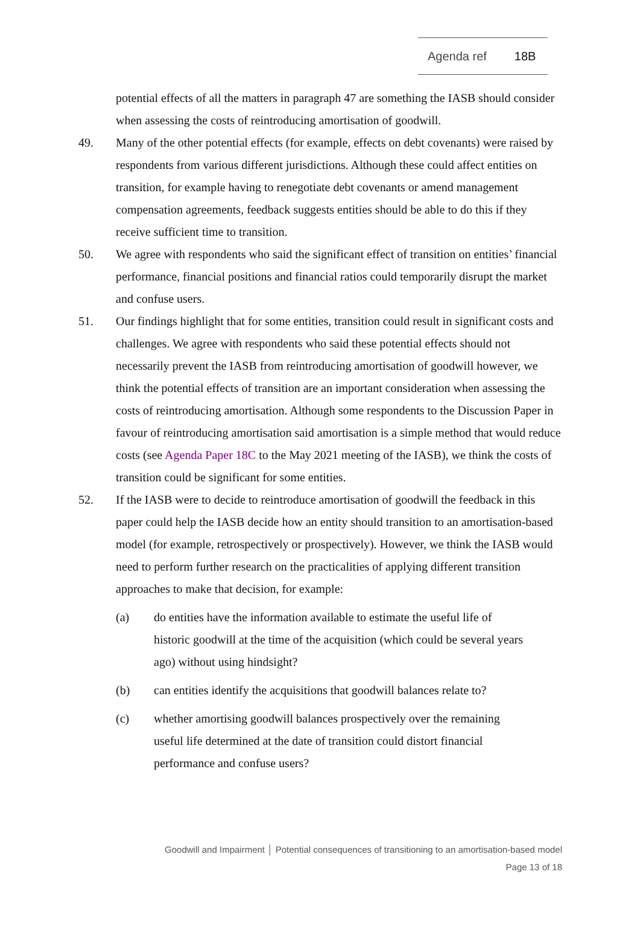Agenda ref 18B
potential effects of all the matters in paragraph 47 are something the IASB should consider when assessing the costs of reintroducing amortisation of goodwill.
49. Many of the other potential effects (for example, effects on debt covenants) were raised by respondents from various different jurisdictions. Although these could affect entities on transition, for example having to renegotiate debt covenants or amend management compensation agreements, feedback suggests entities should be able to do this if they receive sufficient time to transition.
50. We agree with respondents who said the significant effect of transition on entities’ financial performance, financial positions and financial ratios could temporarily disrupt the market and confuse users.
51. Our findings highlight that for some entities, transition could result in significant costs and challenges. We agree with respondents who said these potential effects should not necessarily prevent the IASB from reintroducing amortisation of goodwill however, we think the potential effects of transition are an important consideration when assessing the costs of reintroducing amortisation. Although some respondents to the Discussion Paper in favour of reintroducing amortisation said amortisation is a simple method that would reduce costs (see Agenda Paper 18C to the May 2021 meeting of the IASB), we think the costs of transition could be significant for some entities.
52. If the IASB were to decide to reintroduce amortisation of goodwill the feedback in this paper could help the IASB decide how an entity should transition to an amortisation-based model (for example, retrospectively or prospectively). However, we think the IASB would need to perform further research on the practicalities of applying different transition approaches to make that decision, for example:
(a) do entities have the information available to estimate the useful life of historic goodwill at the time of the acquisition (which could be several years ago) without using hindsight?
(b) can entities identify the acquisitions that goodwill balances relate to?
(c) whether amortising goodwill balances prospectively over the remaining useful life determined at the date of transition could distort financial performance and confuse users?
Goodwill and Impairment │ Potential consequences of transitioning to an amortisation-based model
Page 13 of 18